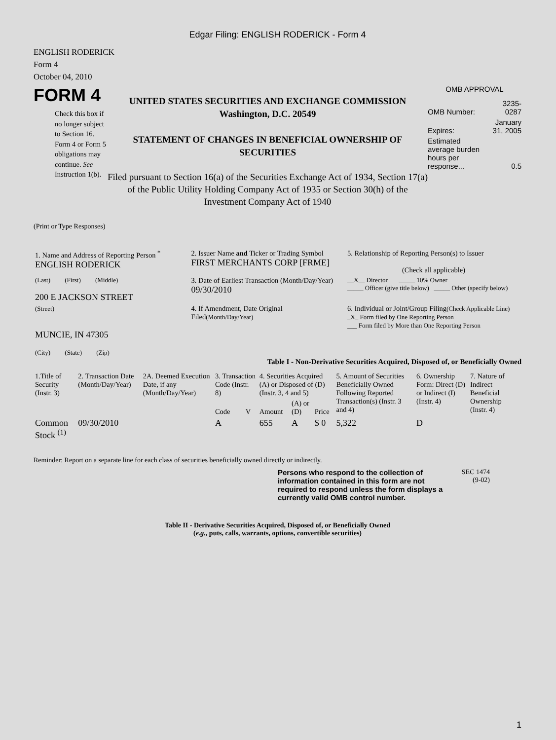Edgar Filing: ENGLISH RODERICK - Form 4
ENGLISH RODERICK
Form 4
October 04, 2010
FORM 4
Check this box if no longer subject to Section 16. Form 4 or Form 5 obligations may continue. See Instruction 1(b).
UNITED STATES SECURITIES AND EXCHANGE COMMISSION
Washington, D.C. 20549
STATEMENT OF CHANGES IN BENEFICIAL OWNERSHIP OF SECURITIES
Filed pursuant to Section 16(a) of the Securities Exchange Act of 1934, Section 17(a) of the Public Utility Holding Company Act of 1935 or Section 30(h) of the Investment Company Act of 1940
OMB APPROVAL
| OMB Number: | 3235-0287 |
| Expires: | January 31, 2005 |
| Estimated average burden hours per response... | 0.5 |
(Print or Type Responses)
| 1. Name and Address of Reporting Person <sup>*</sup> ENGLISH RODERICK | 2. Issuer Name and Ticker or Trading Symbol FIRST MERCHANTS CORP [FRME] | 5. Relationship of Reporting Person(s) to Issuer (Check all applicable) |
| (Last) (First) (Middle) 200 E JACKSON STREET | 3. Date of Earliest Transaction (Month/Day/Year) 09/30/2010 | __X__ Director _____ 10% Owner _____ Officer (give title below) _____ Other (specify below) |
| (Street) MUNCIE, IN 47305 (City) (State) (Zip) | 4. If Amendment, Date Original Filed (Month/Day/Year) | 6. Individual or Joint/Group Filing (Check Applicable Line) _X_ Form filed by One Reporting Person ___ Form filed by More than One Reporting Person |
Table I - Non-Derivative Securities Acquired, Disposed of, or Beneficially Owned
| 1.Title of Security (Instr. 3) | 2. Transaction Date (Month/Day/Year) | 2A. Deemed Execution Date, if any (Month/Day/Year) | 3. Transaction Code (Instr. 8) | | 4. Securities Acquired (A) or Disposed of (D) (Instr. 3, 4 and 5) | | | 5. Amount of Securities Beneficially Owned Following Reported Transaction(s) (Instr. 3 and 4) | 6. Ownership Form: Direct (D) or Indirect (I) (Instr. 4) | 7. Nature of Indirect Beneficial Ownership (Instr. 4) |
| --- | --- | --- | --- | --- | --- | --- | --- | --- | --- | --- |
| | | | Code | V | Amount | (A) or (D) | Price | | | |
| Common Stock <sup>(1)</sup> | 09/30/2010 | | A | | 655 | A | $ 0 | 5,322 | D | |
Reminder: Report on a separate line for each class of securities beneficially owned directly or indirectly.
Persons who respond to the collection of information contained in this form are not required to respond unless the form displays a currently valid OMB control number.
SEC 1474
(9-02)
Table II - Derivative Securities Acquired, Disposed of, or Beneficially Owned
(e.g., puts, calls, warrants, options, convertible securities)
1